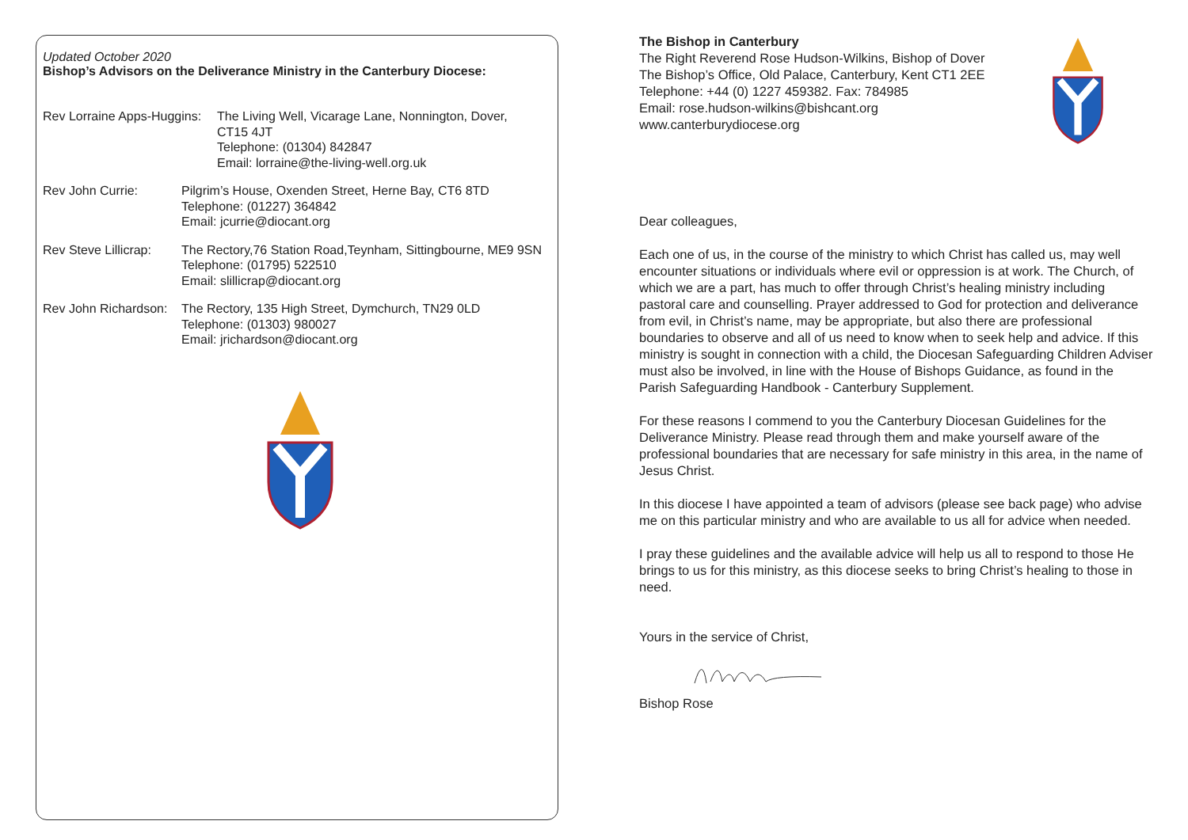Updated October 2020
Bishop’s Advisors on the Deliverance Ministry in the Canterbury Diocese:
Rev Lorraine Apps-Huggins:
The Living Well, Vicarage Lane, Nonnington, Dover,
CT15 4JT
Telephone: (01304) 842847
Email: lorraine@the-living-well.org.uk
Rev John Currie: Pilgrim’s House, Oxenden Street, Herne Bay, CT6 8TD
Telephone: (01227) 364842
Email: jcurrie@diocant.org
Rev Steve Lillicrap:
The Rectory,76 Station Road,Teynham, Sittingbourne, ME9 9SN
Telephone: (01795) 522510
Email: slillicrap@diocant.org
Rev John Richardson:
The Rectory, 135 High Street, Dymchurch, TN29 0LD
Telephone: (01303) 980027
Email: jrichardson@diocant.org
The Bishop in Canterbury
The Right Reverend Rose Hudson-Wilkins, Bishop of Dover
The Bishop’s Office, Old Palace, Canterbury, Kent CT1 2EE
Telephone: +44 (0) 1227 459382. Fax: 784985
Email: rose.hudson-wilkins@bishcant.org
www.canterburydiocese.org
Dear colleagues,
Each one of us, in the course of the ministry to which Christ has called us, may well encounter situations or individuals where evil or oppression is at work. The Church, of which we are a part, has much to offer through Christ’s healing ministry including pastoral care and counselling. Prayer addressed to God for protection and deliverance from evil, in Christ’s name, may be appropriate, but also there are professional boundaries to observe and all of us need to know when to seek help and advice. If this ministry is sought in connection with a child, the Diocesan Safeguarding Children Adviser must also be involved, in line with the House of Bishops Guidance, as found in the Parish Safeguarding Handbook - Canterbury Supplement.
For these reasons I commend to you the Canterbury Diocesan Guidelines for the Deliverance Ministry. Please read through them and make yourself aware of the professional boundaries that are necessary for safe ministry in this area, in the name of Jesus Christ.
In this diocese I have appointed a team of advisors (please see back page) who advise me on this particular ministry and who are available to us all for advice when needed.
I pray these guidelines and the available advice will help us all to respond to those He brings to us for this ministry, as this diocese seeks to bring Christ’s healing to those in need.
Yours in the service of Christ,
Bishop Rose